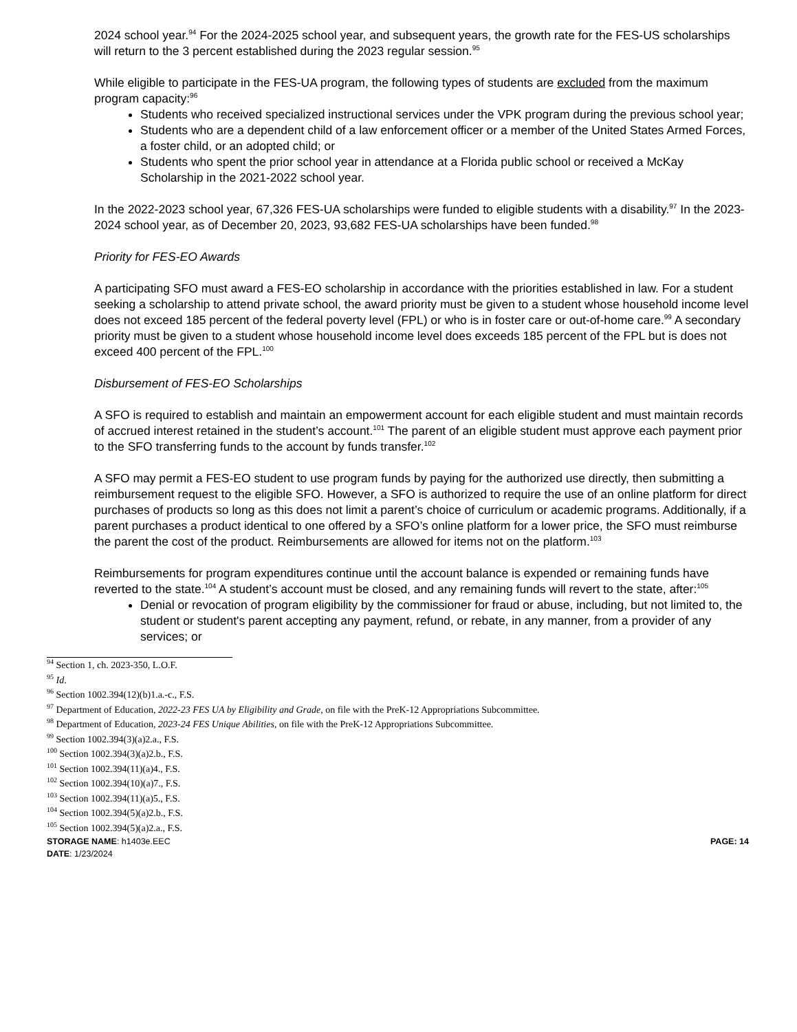2024 school year.<sup>94</sup> For the 2024-2025 school year, and subsequent years, the growth rate for the FES-US scholarships will return to the 3 percent established during the 2023 regular session.<sup>95</sup>
While eligible to participate in the FES-UA program, the following types of students are excluded from the maximum program capacity:<sup>96</sup>
Students who received specialized instructional services under the VPK program during the previous school year;
Students who are a dependent child of a law enforcement officer or a member of the United States Armed Forces, a foster child, or an adopted child; or
Students who spent the prior school year in attendance at a Florida public school or received a McKay Scholarship in the 2021-2022 school year.
In the 2022-2023 school year, 67,326 FES-UA scholarships were funded to eligible students with a disability.<sup>97</sup> In the 2023-2024 school year, as of December 20, 2023, 93,682 FES-UA scholarships have been funded.<sup>98</sup>
Priority for FES-EO Awards
A participating SFO must award a FES-EO scholarship in accordance with the priorities established in law. For a student seeking a scholarship to attend private school, the award priority must be given to a student whose household income level does not exceed 185 percent of the federal poverty level (FPL) or who is in foster care or out-of-home care.<sup>99</sup> A secondary priority must be given to a student whose household income level does exceeds 185 percent of the FPL but is does not exceed 400 percent of the FPL.<sup>100</sup>
Disbursement of FES-EO Scholarships
A SFO is required to establish and maintain an empowerment account for each eligible student and must maintain records of accrued interest retained in the student’s account.<sup>101</sup> The parent of an eligible student must approve each payment prior to the SFO transferring funds to the account by funds transfer.<sup>102</sup>
A SFO may permit a FES-EO student to use program funds by paying for the authorized use directly, then submitting a reimbursement request to the eligible SFO. However, a SFO is authorized to require the use of an online platform for direct purchases of products so long as this does not limit a parent’s choice of curriculum or academic programs. Additionally, if a parent purchases a product identical to one offered by a SFO’s online platform for a lower price, the SFO must reimburse the parent the cost of the product. Reimbursements are allowed for items not on the platform.<sup>103</sup>
Reimbursements for program expenditures continue until the account balance is expended or remaining funds have reverted to the state.<sup>104</sup> A student’s account must be closed, and any remaining funds will revert to the state, after:<sup>105</sup>
Denial or revocation of program eligibility by the commissioner for fraud or abuse, including, but not limited to, the student or student's parent accepting any payment, refund, or rebate, in any manner, from a provider of any services; or
<sup>94</sup> Section 1, ch. 2023-350, L.O.F.
<sup>95</sup> Id.
<sup>96</sup> Section 1002.394(12)(b)1.a.-c., F.S.
<sup>97</sup> Department of Education, 2022-23 FES UA by Eligibility and Grade, on file with the PreK-12 Appropriations Subcommittee.
<sup>98</sup> Department of Education, 2023-24 FES Unique Abilities, on file with the PreK-12 Appropriations Subcommittee.
<sup>99</sup> Section 1002.394(3)(a)2.a., F.S.
<sup>100</sup> Section 1002.394(3)(a)2.b., F.S.
<sup>101</sup> Section 1002.394(11)(a)4., F.S.
<sup>102</sup> Section 1002.394(10)(a)7., F.S.
<sup>103</sup> Section 1002.394(11)(a)5., F.S.
<sup>104</sup> Section 1002.394(5)(a)2.b., F.S.
<sup>105</sup> Section 1002.394(5)(a)2.a., F.S.
STORAGE NAME: h1403e.EEC
DATE: 1/23/2024
PAGE: 14